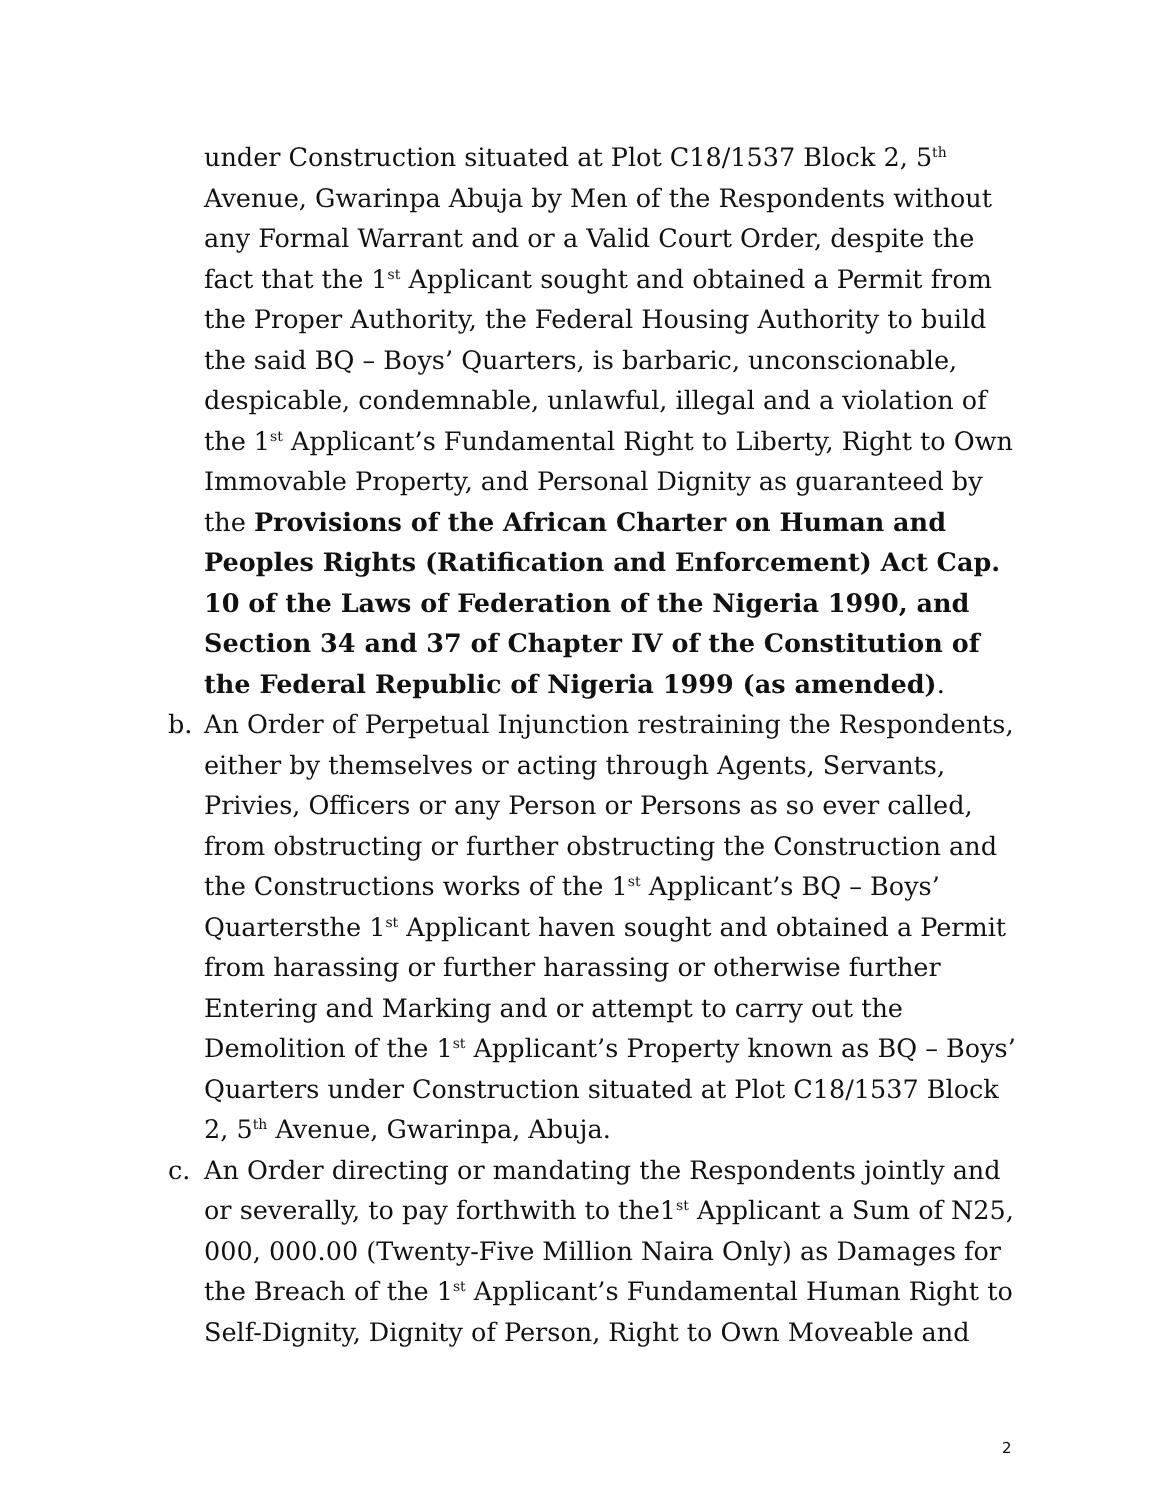under Construction situated at Plot C18/1537 Block 2, 5<sup>th</sup> Avenue, Gwarinpa Abuja by Men of the Respondents without any Formal Warrant and or a Valid Court Order, despite the fact that the 1<sup>st</sup> Applicant sought and obtained a Permit from the Proper Authority, the Federal Housing Authority to build the said BQ – Boys’ Quarters, is barbaric, unconscionable, despicable, condemnable, unlawful, illegal and a violation of the 1<sup>st</sup> Applicant’s Fundamental Right to Liberty, Right to Own Immovable Property, and Personal Dignity as guaranteed by the Provisions of the African Charter on Human and Peoples Rights (Ratification and Enforcement) Act Cap. 10 of the Laws of Federation of the Nigeria 1990, and Section 34 and 37 of Chapter IV of the Constitution of the Federal Republic of Nigeria 1999 (as amended).
b. An Order of Perpetual Injunction restraining the Respondents, either by themselves or acting through Agents, Servants, Privies, Officers or any Person or Persons as so ever called, from obstructing or further obstructing the Construction and the Constructions works of the 1<sup>st</sup> Applicant’s BQ – Boys’ Quartersthe 1<sup>st</sup> Applicant haven sought and obtained a Permit from harassing or further harassing or otherwise further Entering and Marking and or attempt to carry out the Demolition of the 1<sup>st</sup> Applicant’s Property known as BQ – Boys’ Quarters under Construction situated at Plot C18/1537 Block 2, 5<sup>th</sup> Avenue, Gwarinpa, Abuja.
c. An Order directing or mandating the Respondents jointly and or severally, to pay forthwith to the1<sup>st</sup> Applicant a Sum of N25, 000, 000.00 (Twenty-Five Million Naira Only) as Damages for the Breach of the 1<sup>st</sup> Applicant’s Fundamental Human Right to Self-Dignity, Dignity of Person, Right to Own Moveable and
2